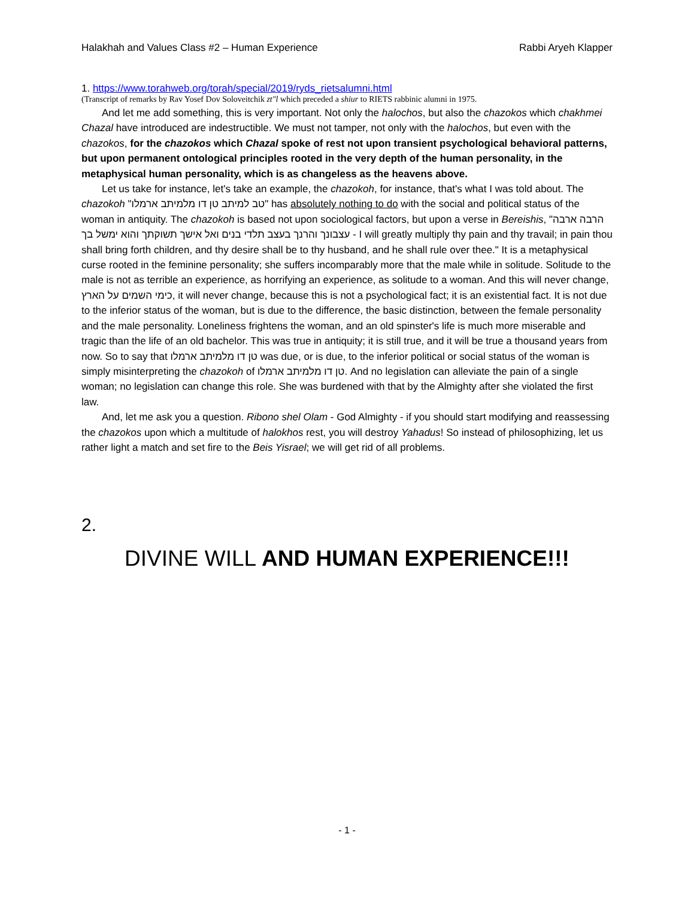Halakhah and Values Class #2 – Human Experience Rabbi Aryeh Klapper
1. https://www.torahweb.org/torah/special/2019/ryds_rietsalumni.html
(Transcript of remarks by Rav Yosef Dov Soloveitchik zt"l which preceded a shiur to RIETS rabbinic alumni in 1975.
And let me add something, this is very important. Not only the halochos, but also the chazokos which chakhmei Chazal have introduced are indestructible. We must not tamper, not only with the halochos, but even with the chazokos, for the chazokos which Chazal spoke of rest not upon transient psychological behavioral patterns, but upon permanent ontological principles rooted in the very depth of the human personality, in the metaphysical human personality, which is as changeless as the heavens above.
Let us take for instance, let's take an example, the chazokoh, for instance, that's what I was told about. The chazokoh "טב למיתב טן דו מלמיתב ארמלו" has absolutely nothing to do with the social and political status of the woman in antiquity. The chazokoh is based not upon sociological factors, but upon a verse in Bereishis, "הרבה ארבה עצבונך והרנך בעצב תלדי בנים ואל אישך תשוקתך והוא ימשל בך - I will greatly multiply thy pain and thy travail; in pain thou shall bring forth children, and thy desire shall be to thy husband, and he shall rule over thee." It is a metaphysical curse rooted in the feminine personality; she suffers incomparably more that the male while in solitude. Solitude to the male is not as terrible an experience, as horrifying an experience, as solitude to a woman. And this will never change, כימי השמים על הארץ, it will never change, because this is not a psychological fact; it is an existential fact. It is not due to the inferior status of the woman, but is due to the difference, the basic distinction, between the female personality and the male personality. Loneliness frightens the woman, and an old spinster's life is much more miserable and tragic than the life of an old bachelor. This was true in antiquity; it is still true, and it will be true a thousand years from now. So to say that טן דו מלמיתב ארמלו was due, or is due, to the inferior political or social status of the woman is simply misinterpreting the chazokoh of טן דו מלמיתב ארמלו. And no legislation can alleviate the pain of a single woman; no legislation can change this role. She was burdened with that by the Almighty after she violated the first law.
And, let me ask you a question. Ribono shel Olam - God Almighty - if you should start modifying and reassessing the chazokos upon which a multitude of halokhos rest, you will destroy Yahadus! So instead of philosophizing, let us rather light a match and set fire to the Beis Yisrael; we will get rid of all problems.
2.
DIVINE WILL AND HUMAN EXPERIENCE!!!
- 1 -